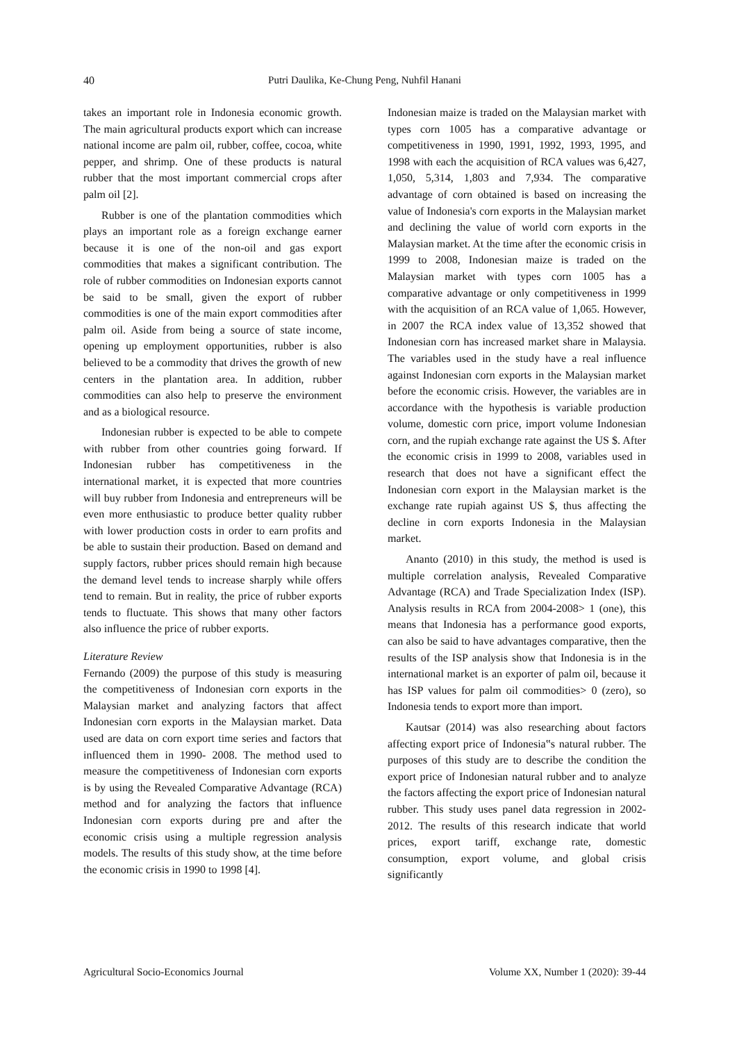40 Putri Daulika, Ke-Chung Peng, Nuhfil Hanani
takes an important role in Indonesia economic growth. The main agricultural products export which can increase national income are palm oil, rubber, coffee, cocoa, white pepper, and shrimp. One of these products is natural rubber that the most important commercial crops after palm oil [2].
Rubber is one of the plantation commodities which plays an important role as a foreign exchange earner because it is one of the non-oil and gas export commodities that makes a significant contribution. The role of rubber commodities on Indonesian exports cannot be said to be small, given the export of rubber commodities is one of the main export commodities after palm oil. Aside from being a source of state income, opening up employment opportunities, rubber is also believed to be a commodity that drives the growth of new centers in the plantation area. In addition, rubber commodities can also help to preserve the environment and as a biological resource.
Indonesian rubber is expected to be able to compete with rubber from other countries going forward. If Indonesian rubber has competitiveness in the international market, it is expected that more countries will buy rubber from Indonesia and entrepreneurs will be even more enthusiastic to produce better quality rubber with lower production costs in order to earn profits and be able to sustain their production. Based on demand and supply factors, rubber prices should remain high because the demand level tends to increase sharply while offers tend to remain. But in reality, the price of rubber exports tends to fluctuate. This shows that many other factors also influence the price of rubber exports.
Literature Review
Fernando (2009) the purpose of this study is measuring the competitiveness of Indonesian corn exports in the Malaysian market and analyzing factors that affect Indonesian corn exports in the Malaysian market. Data used are data on corn export time series and factors that influenced them in 1990- 2008. The method used to measure the competitiveness of Indonesian corn exports is by using the Revealed Comparative Advantage (RCA) method and for analyzing the factors that influence Indonesian corn exports during pre and after the economic crisis using a multiple regression analysis models. The results of this study show, at the time before the economic crisis in 1990 to 1998 [4].
Indonesian maize is traded on the Malaysian market with types corn 1005 has a comparative advantage or competitiveness in 1990, 1991, 1992, 1993, 1995, and 1998 with each the acquisition of RCA values was 6,427, 1,050, 5,314, 1,803 and 7,934. The comparative advantage of corn obtained is based on increasing the value of Indonesia's corn exports in the Malaysian market and declining the value of world corn exports in the Malaysian market. At the time after the economic crisis in 1999 to 2008, Indonesian maize is traded on the Malaysian market with types corn 1005 has a comparative advantage or only competitiveness in 1999 with the acquisition of an RCA value of 1,065. However, in 2007 the RCA index value of 13,352 showed that Indonesian corn has increased market share in Malaysia. The variables used in the study have a real influence against Indonesian corn exports in the Malaysian market before the economic crisis. However, the variables are in accordance with the hypothesis is variable production volume, domestic corn price, import volume Indonesian corn, and the rupiah exchange rate against the US $. After the economic crisis in 1999 to 2008, variables used in research that does not have a significant effect the Indonesian corn export in the Malaysian market is the exchange rate rupiah against US $, thus affecting the decline in corn exports Indonesia in the Malaysian market.
Ananto (2010) in this study, the method is used is multiple correlation analysis, Revealed Comparative Advantage (RCA) and Trade Specialization Index (ISP). Analysis results in RCA from 2004-2008> 1 (one), this means that Indonesia has a performance good exports, can also be said to have advantages comparative, then the results of the ISP analysis show that Indonesia is in the international market is an exporter of palm oil, because it has ISP values for palm oil commodities> 0 (zero), so Indonesia tends to export more than import.
Kautsar (2014) was also researching about factors affecting export price of Indonesia‟s natural rubber. The purposes of this study are to describe the condition the export price of Indonesian natural rubber and to analyze the factors affecting the export price of Indonesian natural rubber. This study uses panel data regression in 2002-2012. The results of this research indicate that world prices, export tariff, exchange rate, domestic consumption, export volume, and global crisis significantly
Agricultural Socio-Economics Journal Volume XX, Number 1 (2020): 39-44